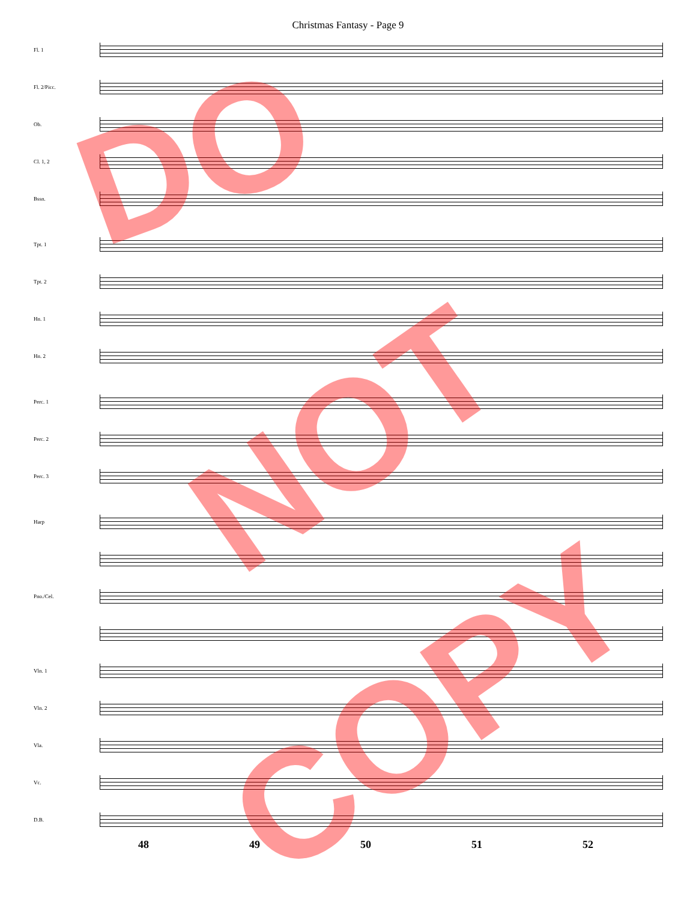Christmas Fantasy - Page 9
Fl. 1
Fl. 2/Picc.
Ob.
Cl. 1, 2
Bssn.
Tpt. 1
Tpt. 2
Hn. 1
Hn. 2
Perc. 1
Perc. 2
Perc. 3
Harp
Pno./Cel.
Vln. 1
Vln. 2
Vla.
Vc.
D.B.
48 49 50 51 52
DO
NOT
COPY